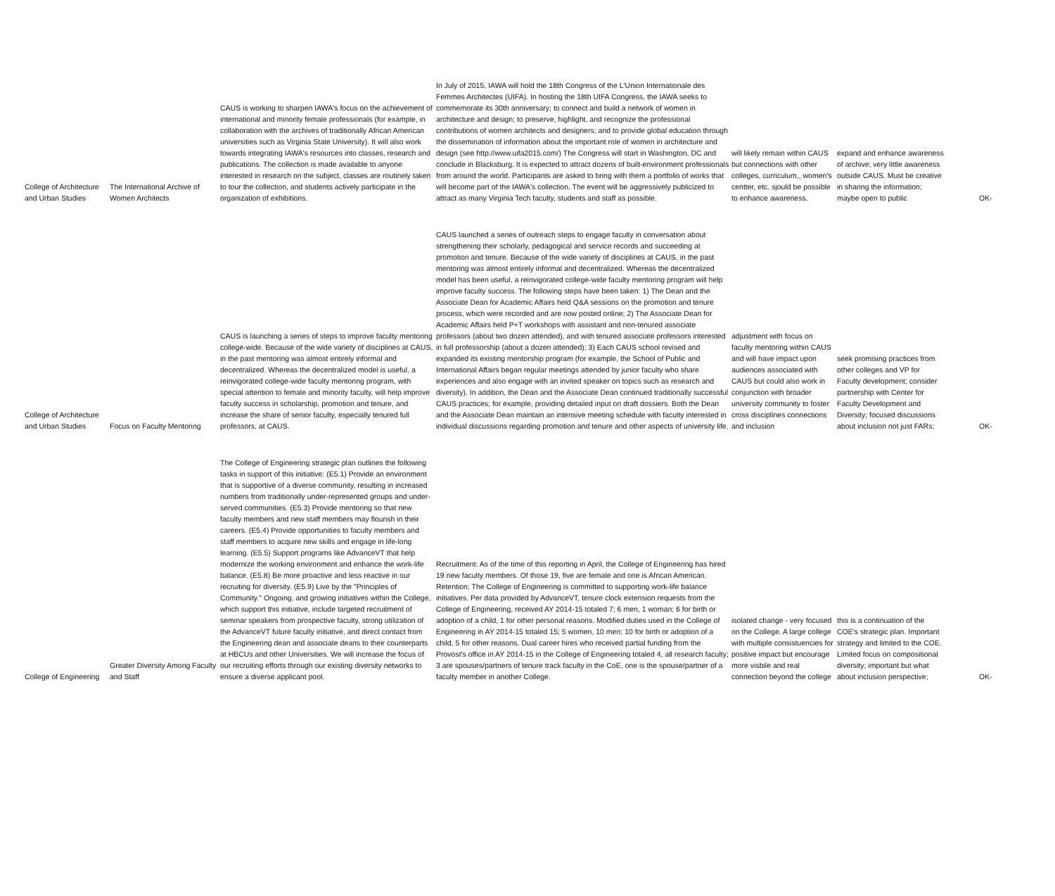| College of Architecture and Urban Studies | The International Archive of Women Architects | CAUS is working to sharpen IAWA's focus on the achievement of international and minority female professionals (for example, in collaboration with the archives of traditionally African American universities such as Virginia State University). It will also work towards integrating IAWA's resources into classes, research and publications. The collection is made available to anyone interested in research on the subject, classes are routinely taken to tour the collection, and students actively participate in the organization of exhibitions. | In July of 2015, IAWA will hold the 18th Congress of the L'Union Internationale des Femmes Architectes (UIFA). In hosting the 18th UIFA Congress, the IAWA seeks to commemorate its 30th anniversary; to connect and build a network of women in architecture and design; to preserve, highlight, and recognize the professional contributions of women architects and designers; and to provide global education through the dissemination of information about the important role of women in architecture and design (see http://www.uifa2015.com/) The Congress will start in Washington, DC and conclude in Blacksburg. It is expected to attract dozens of built-environment professionals from around the world. Participants are asked to bring with them a portfolio of works that will become part of the IAWA's collection. The event will be aggressively publicized to attract as many Virginia Tech faculty, students and staff as possible. | will likely remain within CAUS but connections with other colleges, curriculum,, women's centter, etc. sjould be possible to enhance awareness. | expand and enhance awareness of archive; very little awareness outside CAUS. Must be creative in sharing the information; maybe open to public | OK- |
| College of Architecture and Urban Studies | Focus on Faculty Mentoring | CAUS is launching a series of steps to improve faculty mentoring college-wide. Because of the wide variety of disciplines at CAUS, in the past mentoring was almost entirely informal and decentralized. Whereas the decentralized model is useful, a reinvigorated college-wide faculty mentoring program, with special attention to female and minority faculty, will help improve faculty success in scholarship, promotion and tenure, and increase the share of senior faculty, especially tenured full professors, at CAUS. | CAUS launched a series of outreach steps to engage faculty in conversation about strengthening their scholarly, pedagogical and service records and succeeding at promotion and tenure. Because of the wide variety of disciplines at CAUS, in the past mentoring was almost entirely informal and decentralized. Whereas the decentralized model has been useful, a reinvigorated college-wide faculty mentoring program will help improve faculty success. The following steps have been taken: 1) The Dean and the Associate Dean for Academic Affairs held Q&A sessions on the promotion and tenure process, which were recorded and are now posted online; 2) The Associate Dean for Academic Affairs held P+T workshops with assistant and non-tenured associate professors (about two dozen attended), and with tenured associate professors interested in full professorship (about a dozen attended); 3) Each CAUS school revised and expanded its existing mentorship program (for example, the School of Public and International Affairs began regular meetings attended by junior faculty who share experiences and also engage with an invited speaker on topics such as research and diversity). In addition, the Dean and the Associate Dean continued traditionally successful CAUS practices; for example, providing detailed input on draft dossiers. Both the Dean and the Associate Dean maintain an intensive meeting schedule with faculty interested in individual discussions regarding promotion and tenure and other aspects of university life. | adjustment with focus on faculty mentoring within CAUS and will have impact upon audiences associated with CAUS but could also work in conjunction with broader university community to foster cross disciplines connections and inclusion | seek promising practices from other colleges and VP for Faculty development; consider partnership with Center for Faculty Development and Diversity; focused discussions about inclusion not just FARs; | OK- |
| College of Engineering | Greater Diversity Among Faculty and Staff | The College of Engineering strategic plan outlines the following tasks in support of this initiative: (E5.1) Provide an environment that is supportive of a diverse community, resulting in increased numbers from traditionally under-represented groups and under-served communities. (E5.3) Provide mentoring so that new faculty members and new staff members may flourish in their careers. (E5.4) Provide opportunities to faculty members and staff members to acquire new skills and engage in life-long learning. (E5.5) Support programs like AdvanceVT that help modernize the working environment and enhance the work-life balance. (E5.8) Be more proactive and less reactive in our recruiting for diversity. (E5.9) Live by the "Principles of Community." Ongoing, and growing initiatives within the College, which support this initiative, include targeted recruitment of seminar speakers from prospective faculty, strong utilization of the AdvanceVT future faculty initiative, and direct contact from the Engineering dean and associate deans to their counterparts at HBCUs and other Universities. We will increase the focus of our recruiting efforts through our existing diversity networks to ensure a diverse applicant pool. | Recruitment: As of the time of this reporting in April, the College of Engineering has hired 19 new faculty members. Of those 19, five are female and one is African American. Retention: The College of Engineering is committed to supporting work-life balance initiatives. Per data provided by AdvanceVT, tenure clock extension requests from the College of Engineering, received AY 2014-15 totaled 7; 6 men, 1 woman; 6 for birth or adoption of a child, 1 for other personal reasons. Modified duties used in the College of Engineering in AY 2014-15 totaled 15; 5 women, 10 men; 10 for birth or adoption of a child, 5 for other reasons. Dual career hires who received partial funding from the Provost's office in AY 2014-15 in the College of Engineering totaled 4, all research faculty; 3 are spouses/partners of tenure track faculty in the CoE, one is the spouse/partner of a faculty member in another College. | isolated change - very focused on the College. A large college with multiple consistuencies for positive impact but encourage more visbile and real connection beyond the college | this is a continuation of the COE's strategic plan. Important strategy and limited to the COE. Limited focus on compositional diversity; important but what about inclusion perspective; | OK- |